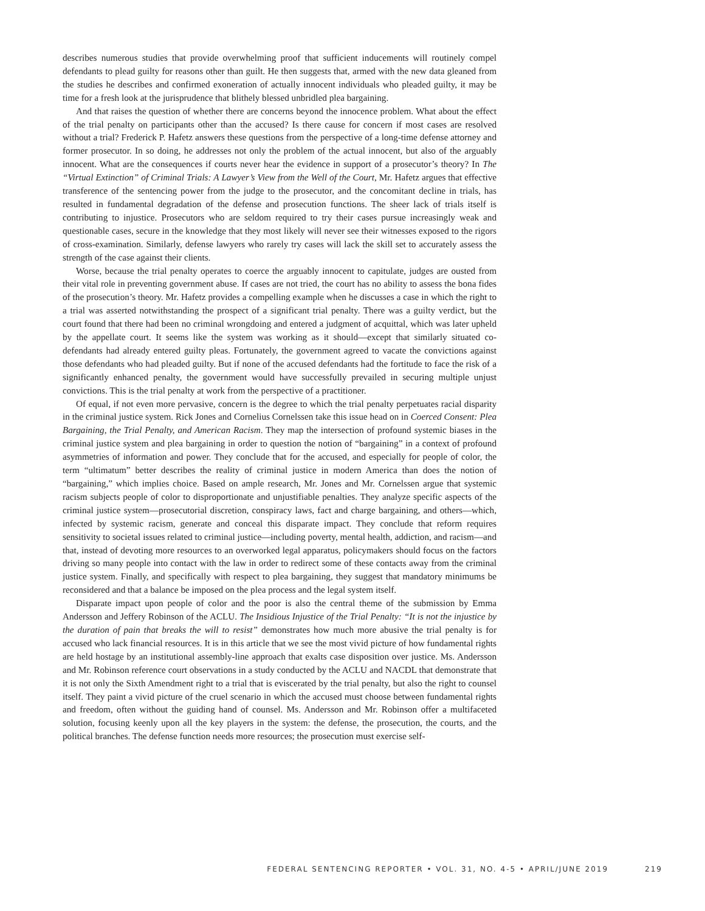describes numerous studies that provide overwhelming proof that sufficient inducements will routinely compel defendants to plead guilty for reasons other than guilt. He then suggests that, armed with the new data gleaned from the studies he describes and confirmed exoneration of actually innocent individuals who pleaded guilty, it may be time for a fresh look at the jurisprudence that blithely blessed unbridled plea bargaining.
And that raises the question of whether there are concerns beyond the innocence problem. What about the effect of the trial penalty on participants other than the accused? Is there cause for concern if most cases are resolved without a trial? Frederick P. Hafetz answers these questions from the perspective of a long-time defense attorney and former prosecutor. In so doing, he addresses not only the problem of the actual innocent, but also of the arguably innocent. What are the consequences if courts never hear the evidence in support of a prosecutor’s theory? In The “Virtual Extinction” of Criminal Trials: A Lawyer’s View from the Well of the Court, Mr. Hafetz argues that effective transference of the sentencing power from the judge to the prosecutor, and the concomitant decline in trials, has resulted in fundamental degradation of the defense and prosecution functions. The sheer lack of trials itself is contributing to injustice. Prosecutors who are seldom required to try their cases pursue increasingly weak and questionable cases, secure in the knowledge that they most likely will never see their witnesses exposed to the rigors of cross-examination. Similarly, defense lawyers who rarely try cases will lack the skill set to accurately assess the strength of the case against their clients.
Worse, because the trial penalty operates to coerce the arguably innocent to capitulate, judges are ousted from their vital role in preventing government abuse. If cases are not tried, the court has no ability to assess the bona fides of the prosecution’s theory. Mr. Hafetz provides a compelling example when he discusses a case in which the right to a trial was asserted notwithstanding the prospect of a significant trial penalty. There was a guilty verdict, but the court found that there had been no criminal wrongdoing and entered a judgment of acquittal, which was later upheld by the appellate court. It seems like the system was working as it should—except that similarly situated co-defendants had already entered guilty pleas. Fortunately, the government agreed to vacate the convictions against those defendants who had pleaded guilty. But if none of the accused defendants had the fortitude to face the risk of a significantly enhanced penalty, the government would have successfully prevailed in securing multiple unjust convictions. This is the trial penalty at work from the perspective of a practitioner.
Of equal, if not even more pervasive, concern is the degree to which the trial penalty perpetuates racial disparity in the criminal justice system. Rick Jones and Cornelius Cornelssen take this issue head on in Coerced Consent: Plea Bargaining, the Trial Penalty, and American Racism. They map the intersection of profound systemic biases in the criminal justice system and plea bargaining in order to question the notion of “bargaining” in a context of profound asymmetries of information and power. They conclude that for the accused, and especially for people of color, the term “ultimatum” better describes the reality of criminal justice in modern America than does the notion of “bargaining,” which implies choice. Based on ample research, Mr. Jones and Mr. Cornelssen argue that systemic racism subjects people of color to disproportionate and unjustifiable penalties. They analyze specific aspects of the criminal justice system—prosecutorial discretion, conspiracy laws, fact and charge bargaining, and others—which, infected by systemic racism, generate and conceal this disparate impact. They conclude that reform requires sensitivity to societal issues related to criminal justice—including poverty, mental health, addiction, and racism—and that, instead of devoting more resources to an overworked legal apparatus, policymakers should focus on the factors driving so many people into contact with the law in order to redirect some of these contacts away from the criminal justice system. Finally, and specifically with respect to plea bargaining, they suggest that mandatory minimums be reconsidered and that a balance be imposed on the plea process and the legal system itself.
Disparate impact upon people of color and the poor is also the central theme of the submission by Emma Andersson and Jeffery Robinson of the ACLU. The Insidious Injustice of the Trial Penalty: “It is not the injustice by the duration of pain that breaks the will to resist” demonstrates how much more abusive the trial penalty is for accused who lack financial resources. It is in this article that we see the most vivid picture of how fundamental rights are held hostage by an institutional assembly-line approach that exalts case disposition over justice. Ms. Andersson and Mr. Robinson reference court observations in a study conducted by the ACLU and NACDL that demonstrate that it is not only the Sixth Amendment right to a trial that is eviscerated by the trial penalty, but also the right to counsel itself. They paint a vivid picture of the cruel scenario in which the accused must choose between fundamental rights and freedom, often without the guiding hand of counsel. Ms. Andersson and Mr. Robinson offer a multifaceted solution, focusing keenly upon all the key players in the system: the defense, the prosecution, the courts, and the political branches. The defense function needs more resources; the prosecution must exercise self-
FEDERAL SENTENCING REPORTER • VOL. 31, NO. 4-5 • APRIL/JUNE 2019 219